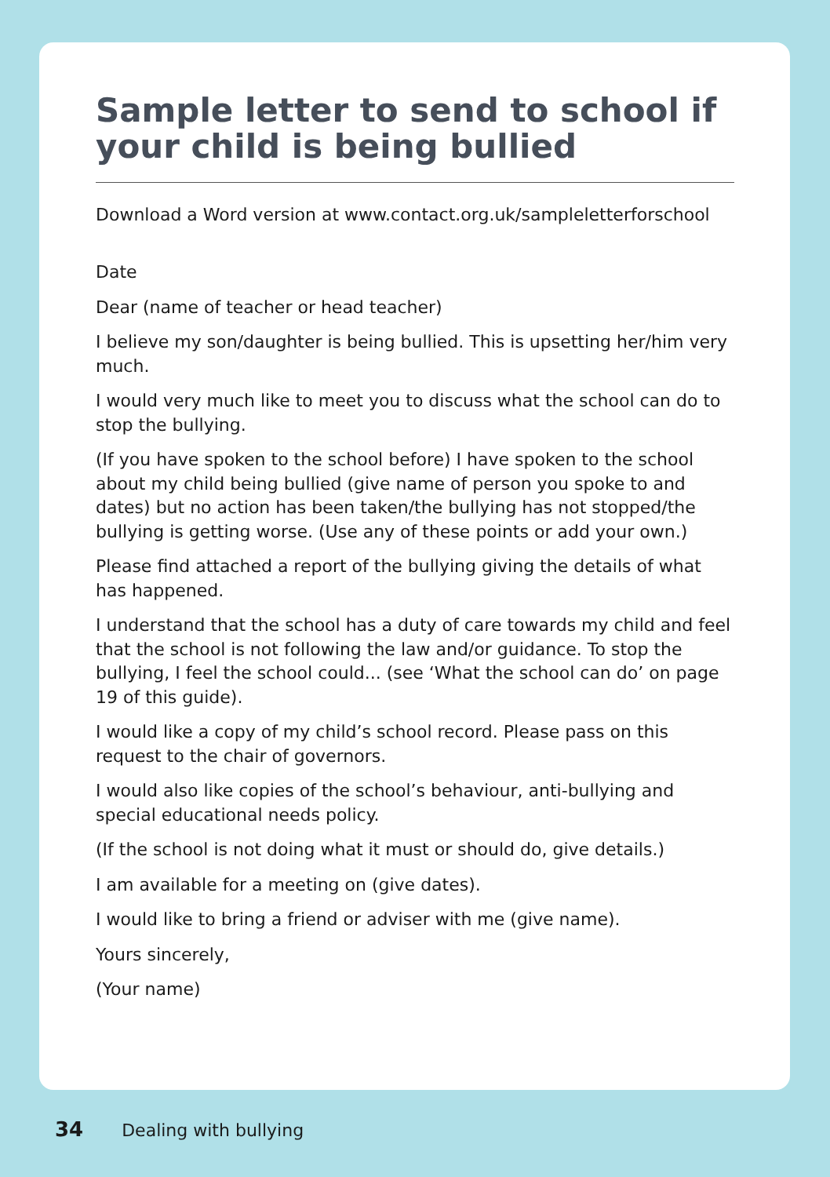Sample letter to send to school if your child is being bullied
Download a Word version at www.contact.org.uk/sampleletterforschool
Date
Dear (name of teacher or head teacher)
I believe my son/daughter is being bullied. This is upsetting her/him very much.
I would very much like to meet you to discuss what the school can do to stop the bullying.
(If you have spoken to the school before) I have spoken to the school about my child being bullied (give name of person you spoke to and dates) but no action has been taken/the bullying has not stopped/the bullying is getting worse. (Use any of these points or add your own.)
Please find attached a report of the bullying giving the details of what has happened.
I understand that the school has a duty of care towards my child and feel that the school is not following the law and/or guidance. To stop the bullying, I feel the school could... (see ‘What the school can do’ on page 19 of this guide).
I would like a copy of my child’s school record. Please pass on this request to the chair of governors.
I would also like copies of the school’s behaviour, anti-bullying and special educational needs policy.
(If the school is not doing what it must or should do, give details.)
I am available for a meeting on (give dates).
I would like to bring a friend or adviser with me (give name).
Yours sincerely,
(Your name)
34 Dealing with bullying